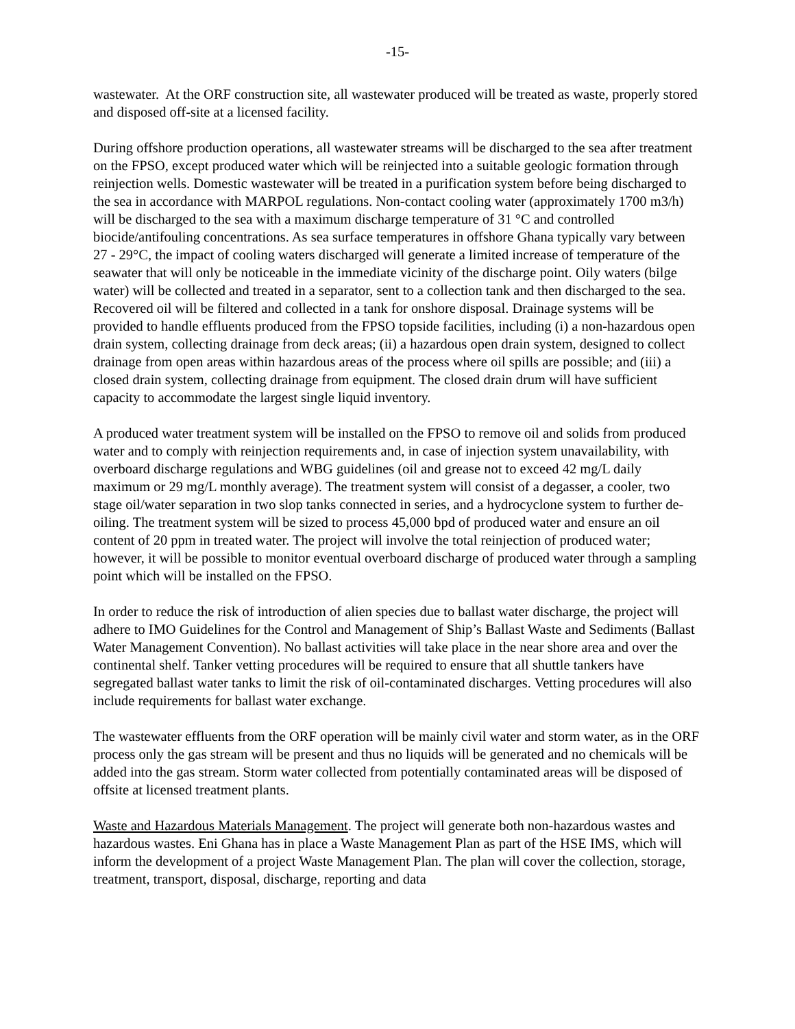-15-
wastewater. At the ORF construction site, all wastewater produced will be treated as waste, properly stored and disposed off-site at a licensed facility.
During offshore production operations, all wastewater streams will be discharged to the sea after treatment on the FPSO, except produced water which will be reinjected into a suitable geologic formation through reinjection wells. Domestic wastewater will be treated in a purification system before being discharged to the sea in accordance with MARPOL regulations. Non-contact cooling water (approximately 1700 m3/h) will be discharged to the sea with a maximum discharge temperature of 31 °C and controlled biocide/antifouling concentrations. As sea surface temperatures in offshore Ghana typically vary between 27 - 29°C, the impact of cooling waters discharged will generate a limited increase of temperature of the seawater that will only be noticeable in the immediate vicinity of the discharge point. Oily waters (bilge water) will be collected and treated in a separator, sent to a collection tank and then discharged to the sea. Recovered oil will be filtered and collected in a tank for onshore disposal. Drainage systems will be provided to handle effluents produced from the FPSO topside facilities, including (i) a non-hazardous open drain system, collecting drainage from deck areas; (ii) a hazardous open drain system, designed to collect drainage from open areas within hazardous areas of the process where oil spills are possible; and (iii) a closed drain system, collecting drainage from equipment. The closed drain drum will have sufficient capacity to accommodate the largest single liquid inventory.
A produced water treatment system will be installed on the FPSO to remove oil and solids from produced water and to comply with reinjection requirements and, in case of injection system unavailability, with overboard discharge regulations and WBG guidelines (oil and grease not to exceed 42 mg/L daily maximum or 29 mg/L monthly average). The treatment system will consist of a degasser, a cooler, two stage oil/water separation in two slop tanks connected in series, and a hydrocyclone system to further de-oiling. The treatment system will be sized to process 45,000 bpd of produced water and ensure an oil content of 20 ppm in treated water. The project will involve the total reinjection of produced water; however, it will be possible to monitor eventual overboard discharge of produced water through a sampling point which will be installed on the FPSO.
In order to reduce the risk of introduction of alien species due to ballast water discharge, the project will adhere to IMO Guidelines for the Control and Management of Ship’s Ballast Waste and Sediments (Ballast Water Management Convention). No ballast activities will take place in the near shore area and over the continental shelf. Tanker vetting procedures will be required to ensure that all shuttle tankers have segregated ballast water tanks to limit the risk of oil-contaminated discharges. Vetting procedures will also include requirements for ballast water exchange.
The wastewater effluents from the ORF operation will be mainly civil water and storm water, as in the ORF process only the gas stream will be present and thus no liquids will be generated and no chemicals will be added into the gas stream. Storm water collected from potentially contaminated areas will be disposed of offsite at licensed treatment plants.
Waste and Hazardous Materials Management. The project will generate both non-hazardous wastes and hazardous wastes. Eni Ghana has in place a Waste Management Plan as part of the HSE IMS, which will inform the development of a project Waste Management Plan. The plan will cover the collection, storage, treatment, transport, disposal, discharge, reporting and data